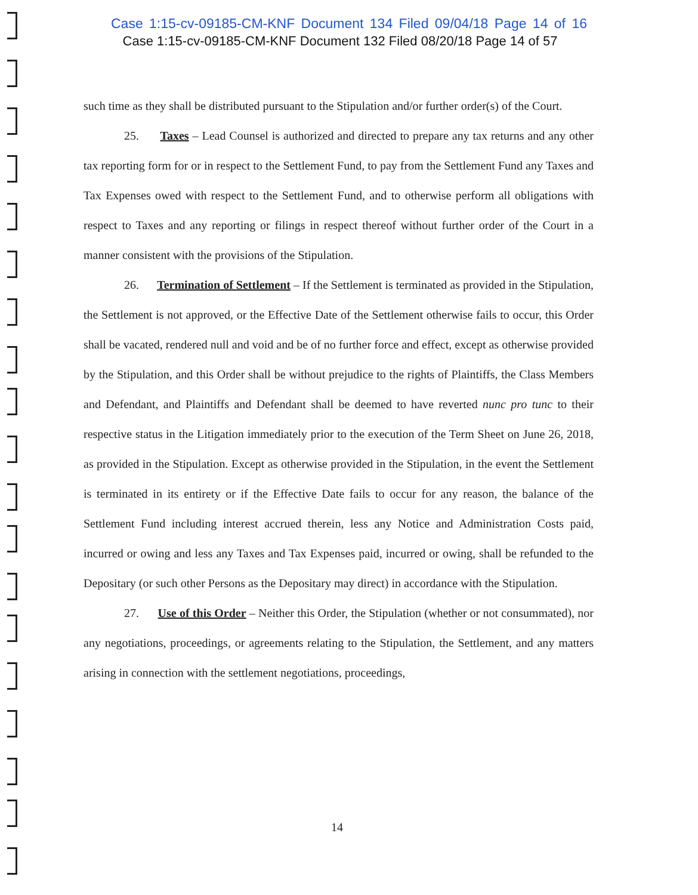Case 1:15-cv-09185-CM-KNF Document 134 Filed 09/04/18 Page 14 of 16
Case 1:15-cv-09185-CM-KNF Document 132 Filed 08/20/18 Page 14 of 57
such time as they shall be distributed pursuant to the Stipulation and/or further order(s) of the Court.
25. Taxes – Lead Counsel is authorized and directed to prepare any tax returns and any other tax reporting form for or in respect to the Settlement Fund, to pay from the Settlement Fund any Taxes and Tax Expenses owed with respect to the Settlement Fund, and to otherwise perform all obligations with respect to Taxes and any reporting or filings in respect thereof without further order of the Court in a manner consistent with the provisions of the Stipulation.
26. Termination of Settlement – If the Settlement is terminated as provided in the Stipulation, the Settlement is not approved, or the Effective Date of the Settlement otherwise fails to occur, this Order shall be vacated, rendered null and void and be of no further force and effect, except as otherwise provided by the Stipulation, and this Order shall be without prejudice to the rights of Plaintiffs, the Class Members and Defendant, and Plaintiffs and Defendant shall be deemed to have reverted nunc pro tunc to their respective status in the Litigation immediately prior to the execution of the Term Sheet on June 26, 2018, as provided in the Stipulation. Except as otherwise provided in the Stipulation, in the event the Settlement is terminated in its entirety or if the Effective Date fails to occur for any reason, the balance of the Settlement Fund including interest accrued therein, less any Notice and Administration Costs paid, incurred or owing and less any Taxes and Tax Expenses paid, incurred or owing, shall be refunded to the Depositary (or such other Persons as the Depositary may direct) in accordance with the Stipulation.
27. Use of this Order – Neither this Order, the Stipulation (whether or not consummated), nor any negotiations, proceedings, or agreements relating to the Stipulation, the Settlement, and any matters arising in connection with the settlement negotiations, proceedings,
14